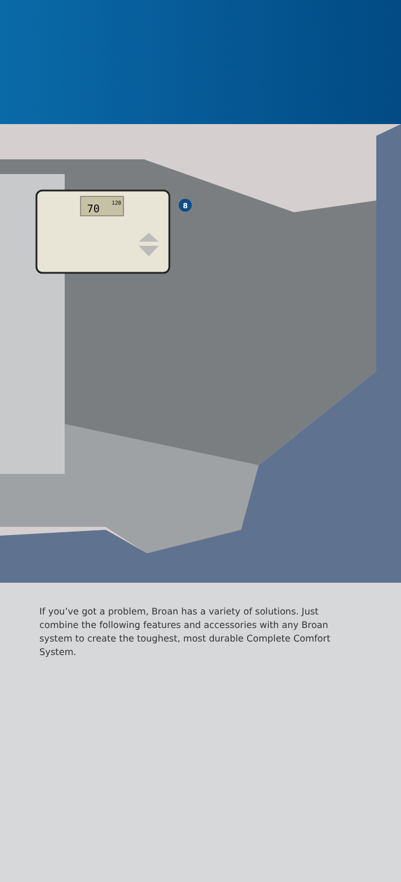70
120
8
If you’ve got a problem, Broan has a variety of solutions. Just combine the following features and accessories with any Broan system to create the toughest, most durable Complete Comfort System.